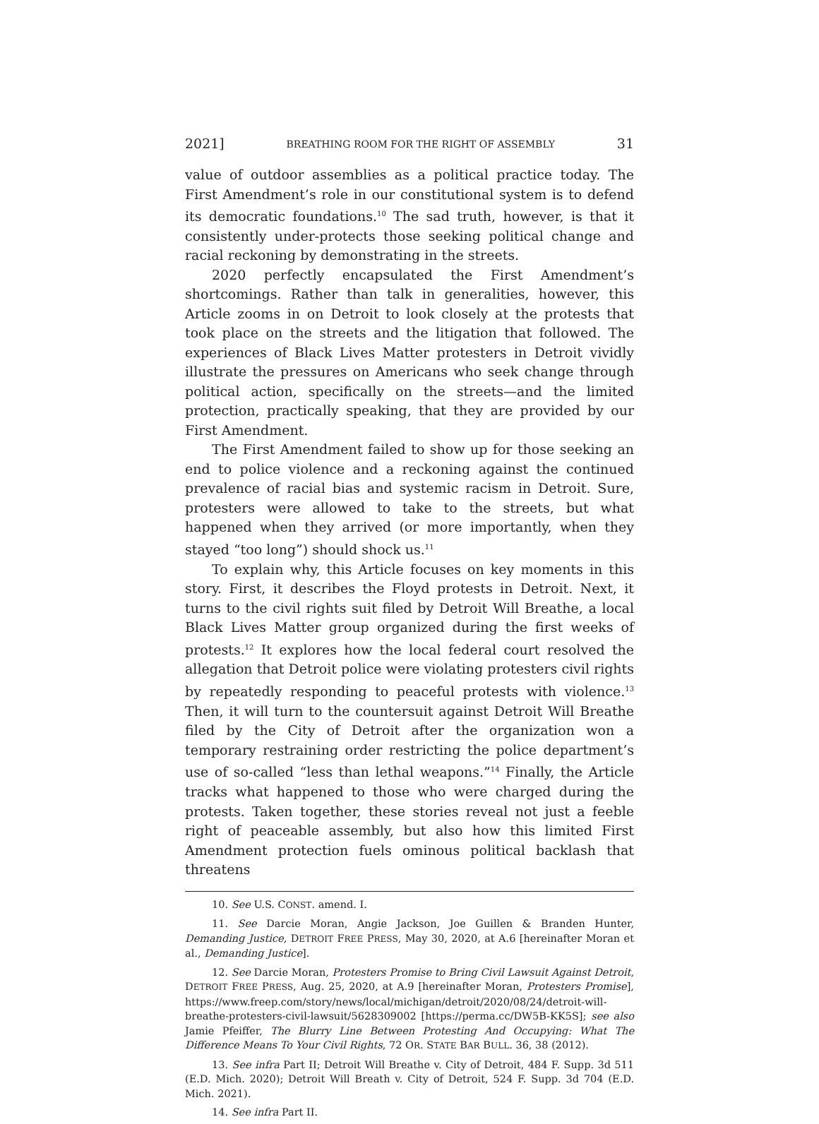2021] BREATHING ROOM FOR THE RIGHT OF ASSEMBLY 31
value of outdoor assemblies as a political practice today. The First Amendment’s role in our constitutional system is to defend its democratic foundations.<sup>10</sup> The sad truth, however, is that it consistently under-protects those seeking political change and racial reckoning by demonstrating in the streets.
2020 perfectly encapsulated the First Amendment’s shortcomings. Rather than talk in generalities, however, this Article zooms in on Detroit to look closely at the protests that took place on the streets and the litigation that followed. The experiences of Black Lives Matter protesters in Detroit vividly illustrate the pressures on Americans who seek change through political action, specifically on the streets—and the limited protection, practically speaking, that they are provided by our First Amendment.
The First Amendment failed to show up for those seeking an end to police violence and a reckoning against the continued prevalence of racial bias and systemic racism in Detroit. Sure, protesters were allowed to take to the streets, but what happened when they arrived (or more importantly, when they stayed “too long”) should shock us.<sup>11</sup>
To explain why, this Article focuses on key moments in this story. First, it describes the Floyd protests in Detroit. Next, it turns to the civil rights suit filed by Detroit Will Breathe, a local Black Lives Matter group organized during the first weeks of protests.<sup>12</sup> It explores how the local federal court resolved the allegation that Detroit police were violating protesters civil rights by repeatedly responding to peaceful protests with violence.<sup>13</sup> Then, it will turn to the countersuit against Detroit Will Breathe filed by the City of Detroit after the organization won a temporary restraining order restricting the police department’s use of so-called “less than lethal weapons.”<sup>14</sup> Finally, the Article tracks what happened to those who were charged during the protests. Taken together, these stories reveal not just a feeble right of peaceable assembly, but also how this limited First Amendment protection fuels ominous political backlash that threatens
10. See U.S. CONST. amend. I.
11. See Darcie Moran, Angie Jackson, Joe Guillen & Branden Hunter, Demanding Justice, DETROIT FREE PRESS, May 30, 2020, at A.6 [hereinafter Moran et al., Demanding Justice].
12. See Darcie Moran, Protesters Promise to Bring Civil Lawsuit Against Detroit, DETROIT FREE PRESS, Aug. 25, 2020, at A.9 [hereinafter Moran, Protesters Promise], https://www.freep.com/story/news/local/michigan/detroit/2020/08/24/detroit-will-breathe-protesters-civil-lawsuit/5628309002 [https://perma.cc/DW5B-KK5S]; see also Jamie Pfeiffer, The Blurry Line Between Protesting And Occupying: What The Difference Means To Your Civil Rights, 72 OR. STATE BAR BULL. 36, 38 (2012).
13. See infra Part II; Detroit Will Breathe v. City of Detroit, 484 F. Supp. 3d 511 (E.D. Mich. 2020); Detroit Will Breath v. City of Detroit, 524 F. Supp. 3d 704 (E.D. Mich. 2021).
14. See infra Part II.